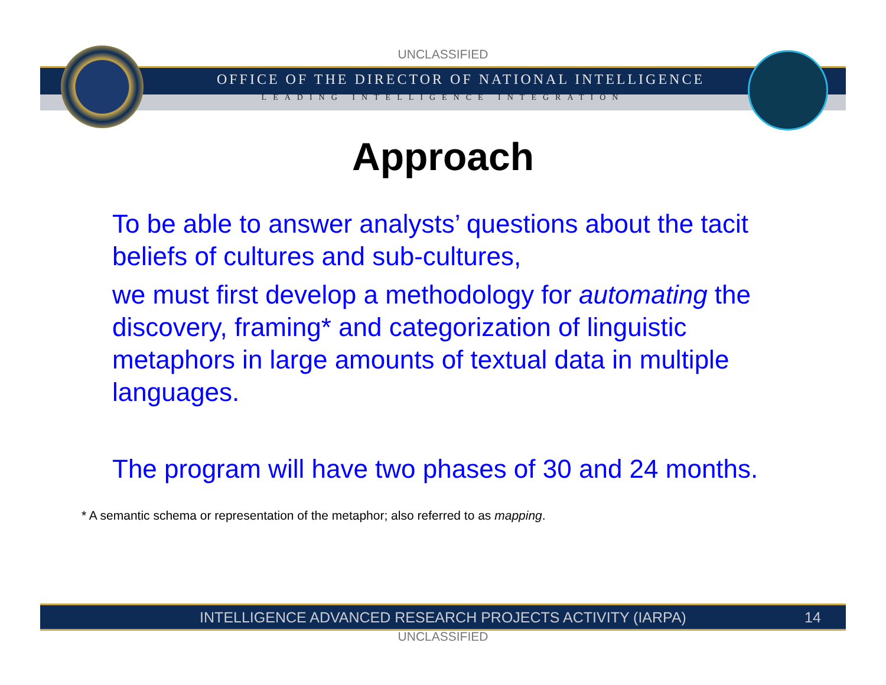UNCLASSIFIED
OFFICE OF THE DIRECTOR OF NATIONAL INTELLIGENCE
LEADING INTELLIGENCE INTEGRATION
Approach
To be able to answer analysts’ questions about the tacit beliefs of cultures and sub-cultures,
we must first develop a methodology for automating the discovery, framing* and categorization of linguistic metaphors in large amounts of textual data in multiple languages.
The program will have two phases of 30 and 24 months.
* A semantic schema or representation of the metaphor; also referred to as mapping.
INTELLIGENCE ADVANCED RESEARCH PROJECTS ACTIVITY (IARPA) 14
UNCLASSIFIED